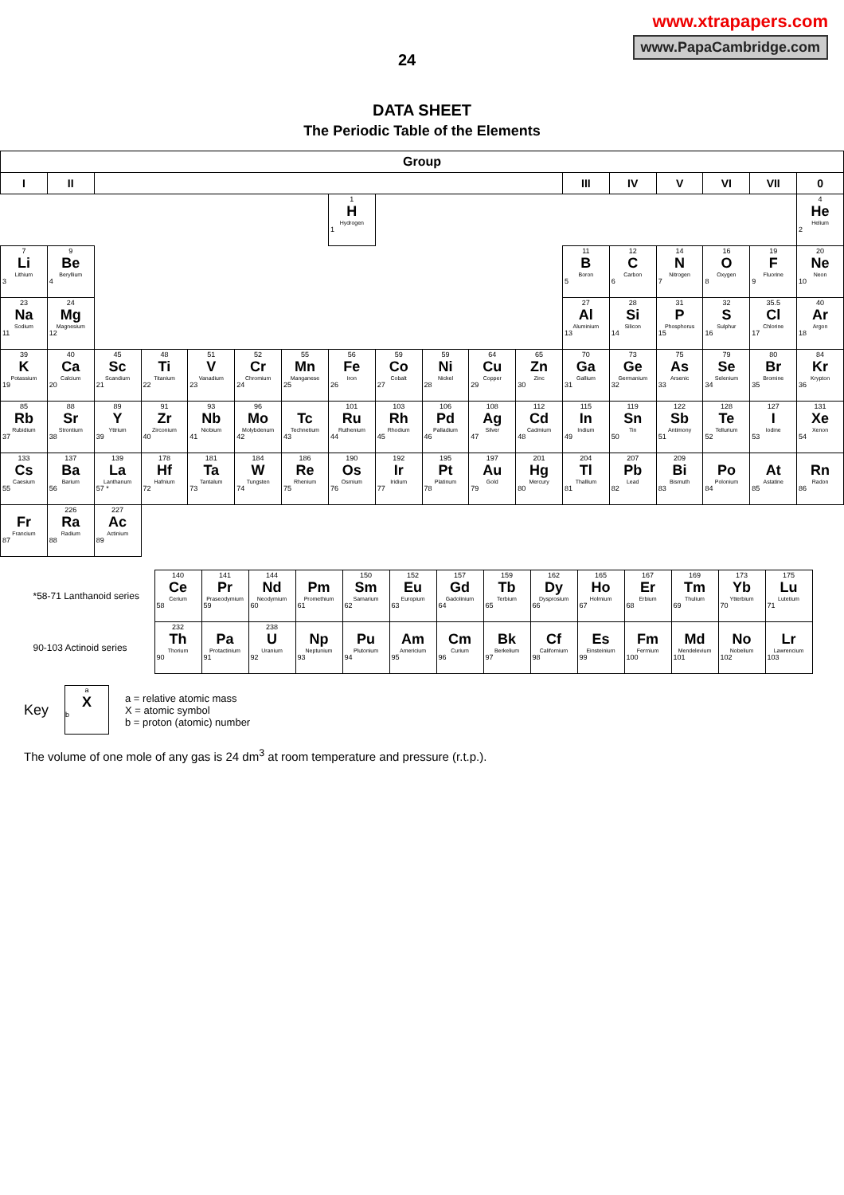24
www.xtrapapers.com
www.PapaCambridge.com
DATA SHEET
The Periodic Table of the Elements
| Group | | | | | | | | | | | | | | | | | |
| --- | --- | --- | --- | --- | --- | --- | --- | --- | --- | --- | --- | --- | --- | --- | --- | --- | --- |
| I | II | | | | | | | | | | | III | IV | V | VI | VII | 0 |
| | | | | | | | 1 H Hydrogen 1 | | | | | | | | | | 4 He Helium 2 |
| 7 Li Lithium 3 | 9 Be Beryllium 4 | | | | | | | | | | | 11 B Boron 5 | 12 C Carbon 6 | 14 N Nitrogen 7 | 16 O Oxygen 8 | 19 F Fluorine 9 | 20 Ne Neon 10 |
| 23 Na Sodium 11 | 24 Mg Magnesium 12 | | | | | | | | | | | 27 Al Aluminium 13 | 28 Si Silicon 14 | 31 P Phosphorus 15 | 32 S Sulphur 16 | 35.5 Cl Chlorine 17 | 40 Ar Argon 18 |
| 39 K Potassium 19 | 40 Ca Calcium 20 | 45 Sc Scandium 21 | 48 Ti Titanium 22 | 51 V Vanadium 23 | 52 Cr Chromium 24 | 55 Mn Manganese 25 | 56 Fe Iron 26 | 59 Co Cobalt 27 | 59 Ni Nickel 28 | 64 Cu Copper 29 | 65 Zn Zinc 30 | 70 Ga Gallium 31 | 73 Ge Germanium 32 | 75 As Arsenic 33 | 79 Se Selenium 34 | 80 Br Bromine 35 | 84 Kr Krypton 36 |
| 85 Rb Rubidium 37 | 88 Sr Strontium 38 | 89 Y Yttrium 39 | 91 Zr Zirconium 40 | 93 Nb Niobium 41 | 96 Mo Molybdenum 42 | Tc Technetium 43 | 101 Ru Ruthenium 44 | 103 Rh Rhodium 45 | 106 Pd Palladium 46 | 108 Ag Silver 47 | 112 Cd Cadmium 48 | 115 In Indium 49 | 119 Sn Tin 50 | 122 Sb Antimony 51 | 128 Te Tellurium 52 | 127 I Iodine 53 | 131 Xe Xenon 54 |
| 133 Cs Caesium 55 | 137 Ba Barium 56 | 139 La Lanthanum 57 * | 178 Hf Hafnium 72 | 181 Ta Tantalum 73 | 184 W Tungsten 74 | 186 Re Rhenium 75 | 190 Os Osmium 76 | 192 Ir Iridium 77 | 195 Pt Platinum 78 | 197 Au Gold 79 | 201 Hg Mercury 80 | 204 Tl Thallium 81 | 207 Pb Lead 82 | 209 Bi Bismuth 83 | Po Polonium 84 | At Astatine 85 | Rn Radon 86 |
| Fr Francium 87 | 226 Ra Radium 88 | 227 Ac Actinium 89 | | | | | | | | | | | | | | | |
| *58-71 Lanthanoid series | 140 Ce Cerium 58 | 141 Pr Praseodymium 59 | 144 Nd Neodymium 60 | Pm Promethium 61 | 150 Sm Samarium 62 | 152 Eu Europium 63 | 157 Gd Gadolinium 64 | 159 Tb Terbium 65 | 162 Dy Dysprosium 66 | 165 Ho Holmium 67 | 167 Er Erbium 68 | 169 Tm Thulium 69 | 173 Yb Ytterbium 70 | 175 Lu Lutetium 71 |
| 90-103 Actinoid series | 232 Th Thorium 90 | Pa Protactinium 91 | 238 U Uranium 92 | Np Neptunium 93 | Pu Plutonium 94 | Am Americium 95 | Cm Curium 96 | Bk Berkelium 97 | Cf Californium 98 | Es Einsteinium 99 | Fm Fermium 100 | Md Mendelevium 101 | No Nobelium 102 | Lr Lawrencium 103 |
Key
a
X
b
a = relative atomic mass
X = atomic symbol
b = proton (atomic) number
The volume of one mole of any gas is 24 dm<sup>3</sup> at room temperature and pressure (r.t.p.).